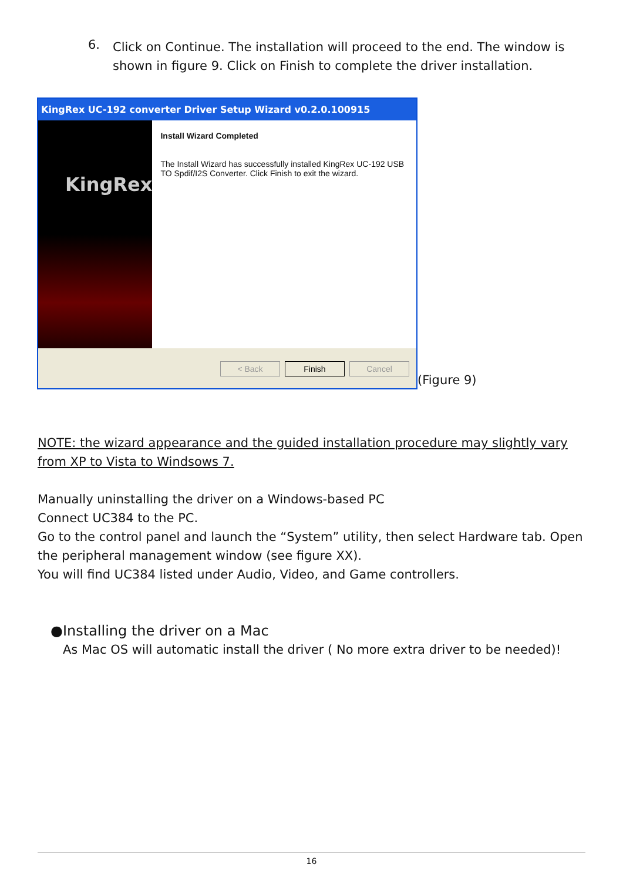6.
Click on Continue. The installation will proceed to the end. The window is shown in figure 9. Click on Finish to complete the driver installation.
KingRex UC-192 converter Driver Setup Wizard v0.2.0.100915
KingRex
Install Wizard Completed
The Install Wizard has successfully installed KingRex UC-192 USB TO Spdif/I2S Converter. Click Finish to exit the wizard.
< Back Finish Cancel
(Figure 9)
NOTE: the wizard appearance and the guided installation procedure may slightly vary from XP to Vista to Windsows 7.
Manually uninstalling the driver on a Windows-based PC
Connect UC384 to the PC.
Go to the control panel and launch the “System” utility, then select Hardware tab. Open the peripheral management window (see figure XX).
You will find UC384 listed under Audio, Video, and Game controllers.
●Installing the driver on a Mac
As Mac OS will automatic install the driver ( No more extra driver to be needed)!
16